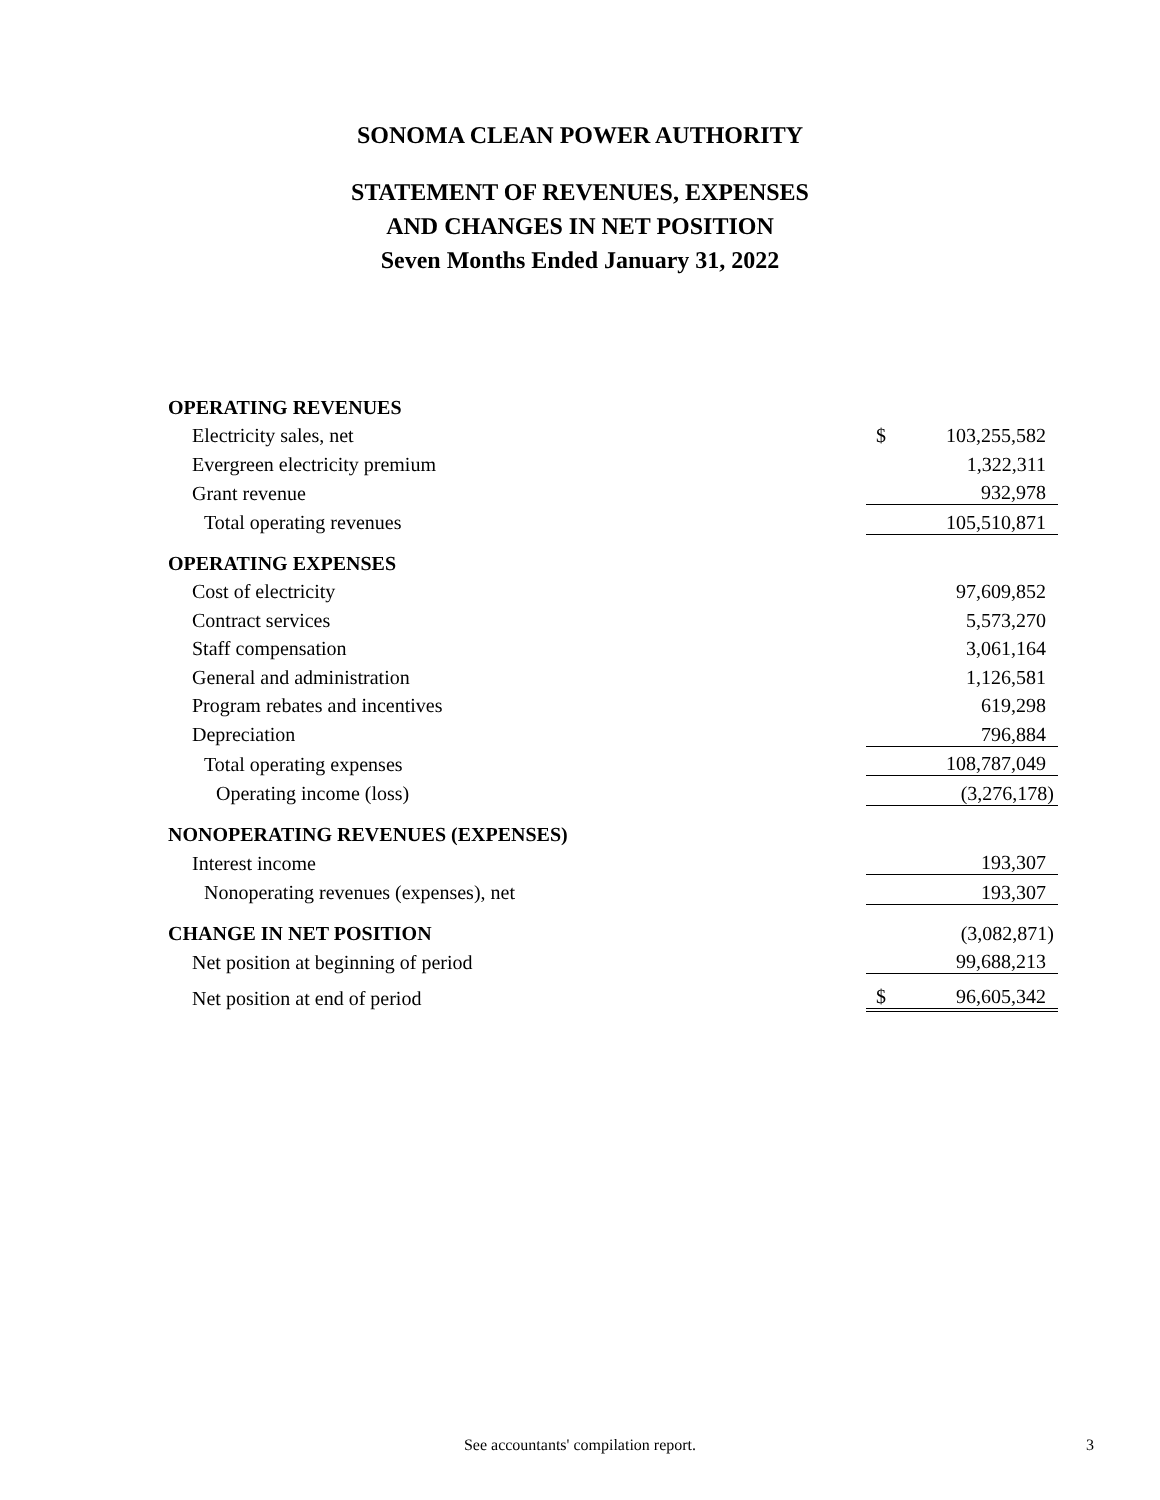SONOMA CLEAN POWER AUTHORITY
STATEMENT OF REVENUES, EXPENSES
AND CHANGES IN NET POSITION
Seven Months Ended January 31, 2022
| OPERATING REVENUES | | |
| Electricity sales, net | $ | 103,255,582 |
| Evergreen electricity premium | | 1,322,311 |
| Grant revenue | | 932,978 |
| Total operating revenues | | 105,510,871 |
| OPERATING EXPENSES | | |
| Cost of electricity | | 97,609,852 |
| Contract services | | 5,573,270 |
| Staff compensation | | 3,061,164 |
| General and administration | | 1,126,581 |
| Program rebates and incentives | | 619,298 |
| Depreciation | | 796,884 |
| Total operating expenses | | 108,787,049 |
| Operating income (loss) | | (3,276,178) |
| NONOPERATING REVENUES (EXPENSES) | | |
| Interest income | | 193,307 |
| Nonoperating revenues (expenses), net | | 193,307 |
| CHANGE IN NET POSITION | | (3,082,871) |
| Net position at beginning of period | | 99,688,213 |
| Net position at end of period | $ | 96,605,342 |
See accountants' compilation report. 3